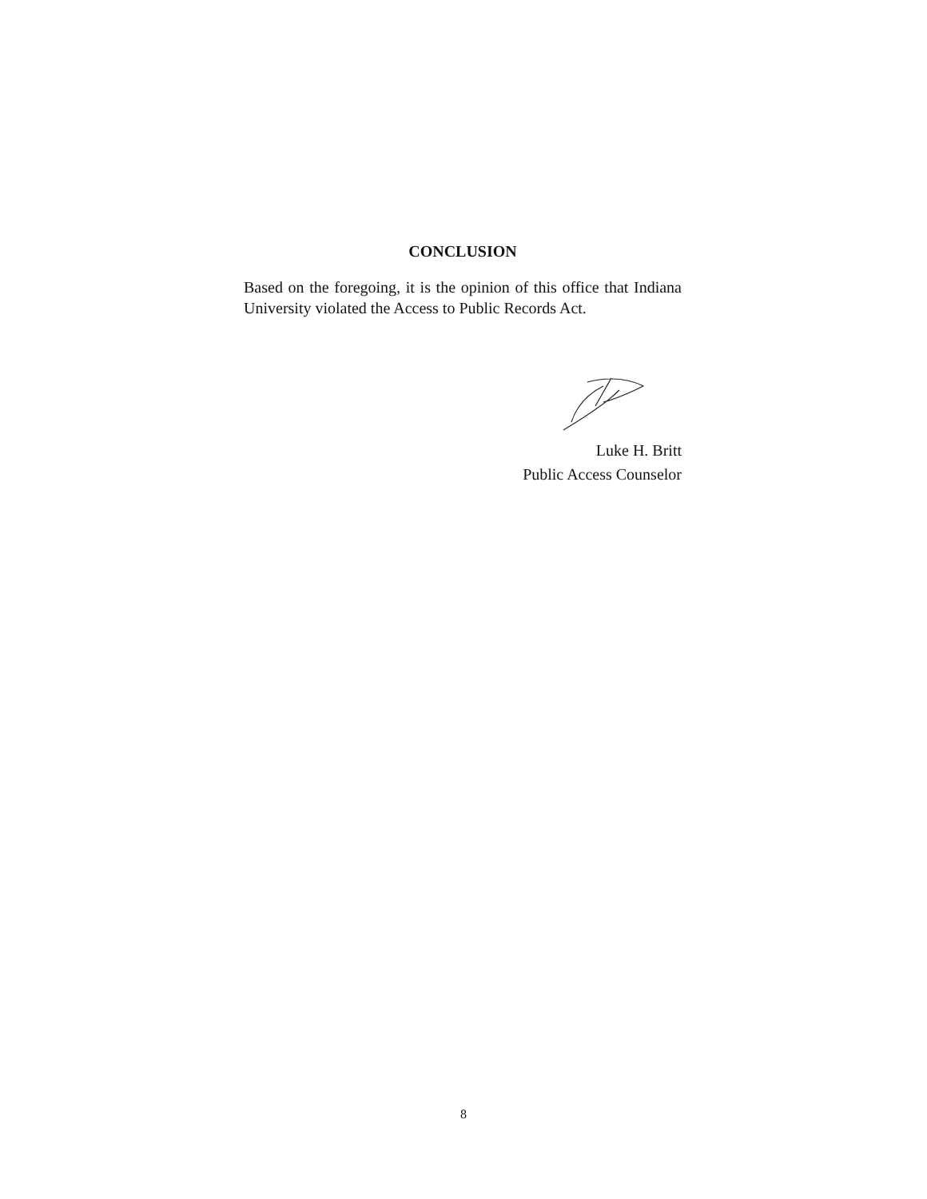CONCLUSION
Based on the foregoing, it is the opinion of this office that Indiana University violated the Access to Public Records Act.
Luke H. Britt
Public Access Counselor
8